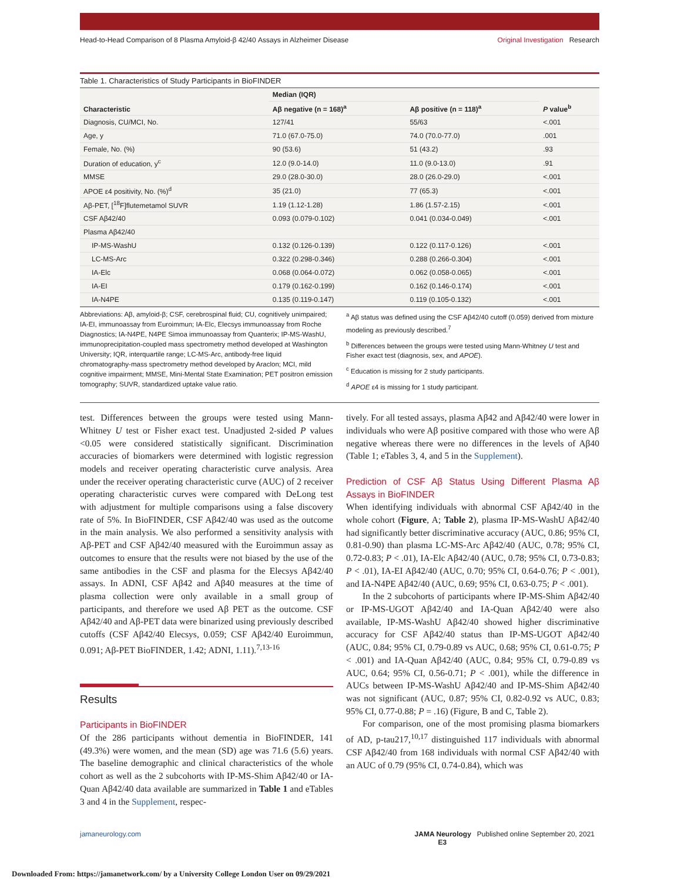Head-to-Head Comparison of 8 Plasma Amyloid-β 42/40 Assays in Alzheimer Disease Original Investigation Research
Table 1. Characteristics of Study Participants in BioFINDER
| Characteristic | Median (IQR) | | P value<sup>b</sup> |
| --- | --- | --- | --- |
| | Aβ negative (n = 168)<sup>a</sup> | Aβ positive (n = 118)<sup>a</sup> | |
| Diagnosis, CU/MCI, No. | 127/41 | 55/63 | <.001 |
| Age, y | 71.0 (67.0-75.0) | 74.0 (70.0-77.0) | .001 |
| Female, No. (%) | 90 (53.6) | 51 (43.2) | .93 |
| Duration of education, y<sup>c</sup> | 12.0 (9.0-14.0) | 11.0 (9.0-13.0) | .91 |
| MMSE | 29.0 (28.0-30.0) | 28.0 (26.0-29.0) | <.001 |
| APOE ε4 positivity, No. (%)<sup>d</sup> | 35 (21.0) | 77 (65.3) | <.001 |
| Aβ-PET, [<sup>18</sup>F]flutemetamol SUVR | 1.19 (1.12-1.28) | 1.86 (1.57-2.15) | <.001 |
| CSF Aβ42/40 | 0.093 (0.079-0.102) | 0.041 (0.034-0.049) | <.001 |
| Plasma Aβ42/40 | | | |
| IP-MS-WashU | 0.132 (0.126-0.139) | 0.122 (0.117-0.126) | <.001 |
| LC-MS-Arc | 0.322 (0.298-0.346) | 0.288 (0.266-0.304) | <.001 |
| IA-Elc | 0.068 (0.064-0.072) | 0.062 (0.058-0.065) | <.001 |
| IA-EI | 0.179 (0.162-0.199) | 0.162 (0.146-0.174) | <.001 |
| IA-N4PE | 0.135 (0.119-0.147) | 0.119 (0.105-0.132) | <.001 |
Abbreviations: Aβ, amyloid-β; CSF, cerebrospinal fluid; CU, cognitively unimpaired; IA-EI, immunoassay from Euroimmun; IA-Elc, Elecsys immunoassay from Roche Diagnostics; IA-N4PE, N4PE Simoa immunoassay from Quanterix; IP-MS-WashU, immunoprecipitation-coupled mass spectrometry method developed at Washington University; IQR, interquartile range; LC-MS-Arc, antibody-free liquid chromatography-mass spectrometry method developed by Araclon; MCI, mild cognitive impairment; MMSE, Mini-Mental State Examination; PET positron emission tomography; SUVR, standardized uptake value ratio.
<sup>a</sup> Aβ status was defined using the CSF Aβ42/40 cutoff (0.059) derived from mixture modeling as previously described.<sup>7</sup>
<sup>b</sup> Differences between the groups were tested using Mann-Whitney U test and Fisher exact test (diagnosis, sex, and APOE).
<sup>c</sup> Education is missing for 2 study participants.
<sup>d</sup> APOE ε4 is missing for 1 study participant.
test. Differences between the groups were tested using Mann-Whitney U test or Fisher exact test. Unadjusted 2-sided P values <0.05 were considered statistically significant. Discrimination accuracies of biomarkers were determined with logistic regression models and receiver operating characteristic curve analysis. Area under the receiver operating characteristic curve (AUC) of 2 receiver operating characteristic curves were compared with DeLong test with adjustment for multiple comparisons using a false discovery rate of 5%. In BioFINDER, CSF Aβ42/40 was used as the outcome in the main analysis. We also performed a sensitivity analysis with Aβ-PET and CSF Aβ42/40 measured with the Euroimmun assay as outcomes to ensure that the results were not biased by the use of the same antibodies in the CSF and plasma for the Elecsys Aβ42/40 assays. In ADNI, CSF Aβ42 and Aβ40 measures at the time of plasma collection were only available in a small group of participants, and therefore we used Aβ PET as the outcome. CSF Aβ42/40 and Aβ-PET data were binarized using previously described cutoffs (CSF Aβ42/40 Elecsys, 0.059; CSF Aβ42/40 Euroimmun, 0.091; Aβ-PET BioFINDER, 1.42; ADNI, 1.11).<sup>7,13-16</sup>
Results
Participants in BioFINDER
Of the 286 participants without dementia in BioFINDER, 141 (49.3%) were women, and the mean (SD) age was 71.6 (5.6) years. The baseline demographic and clinical characteristics of the whole cohort as well as the 2 subcohorts with IP-MS-Shim Aβ42/40 or IA-Quan Aβ42/40 data available are summarized in Table 1 and eTables 3 and 4 in the Supplement, respec-
tively. For all tested assays, plasma Aβ42 and Aβ42/40 were lower in individuals who were Aβ positive compared with those who were Aβ negative whereas there were no differences in the levels of Aβ40 (Table 1; eTables 3, 4, and 5 in the Supplement).
Prediction of CSF Aβ Status Using Different Plasma Aβ Assays in BioFINDER
When identifying individuals with abnormal CSF Aβ42/40 in the whole cohort (Figure, A; Table 2), plasma IP-MS-WashU Aβ42/40 had significantly better discriminative accuracy (AUC, 0.86; 95% CI, 0.81-0.90) than plasma LC-MS-Arc Aβ42/40 (AUC, 0.78; 95% CI, 0.72-0.83; P < .01), IA-Elc Aβ42/40 (AUC, 0.78; 95% CI, 0.73-0.83; P < .01), IA-EI Aβ42/40 (AUC, 0.70; 95% CI, 0.64-0.76; P < .001), and IA-N4PE Aβ42/40 (AUC, 0.69; 95% CI, 0.63-0.75; P < .001).
In the 2 subcohorts of participants where IP-MS-Shim Aβ42/40 or IP-MS-UGOT Aβ42/40 and IA-Quan Aβ42/40 were also available, IP-MS-WashU Aβ42/40 showed higher discriminative accuracy for CSF Aβ42/40 status than IP-MS-UGOT Aβ42/40 (AUC, 0.84; 95% CI, 0.79-0.89 vs AUC, 0.68; 95% CI, 0.61-0.75; P < .001) and IA-Quan Aβ42/40 (AUC, 0.84; 95% CI, 0.79-0.89 vs AUC, 0.64; 95% CI, 0.56-0.71; P < .001), while the difference in AUCs between IP-MS-WashU Aβ42/40 and IP-MS-Shim Aβ42/40 was not significant (AUC, 0.87; 95% CI, 0.82-0.92 vs AUC, 0.83; 95% CI, 0.77-0.88; P = .16) (Figure, B and C, Table 2).
For comparison, one of the most promising plasma biomarkers of AD, p-tau217,<sup>10,17</sup> distinguished 117 individuals with abnormal CSF Aβ42/40 from 168 individuals with normal CSF Aβ42/40 with an AUC of 0.79 (95% CI, 0.74-0.84), which was
jamaneurology.com JAMA Neurology Published online September 20, 2021 E3
Downloaded From: https://jamanetwork.com/ by a University College London User on 09/29/2021